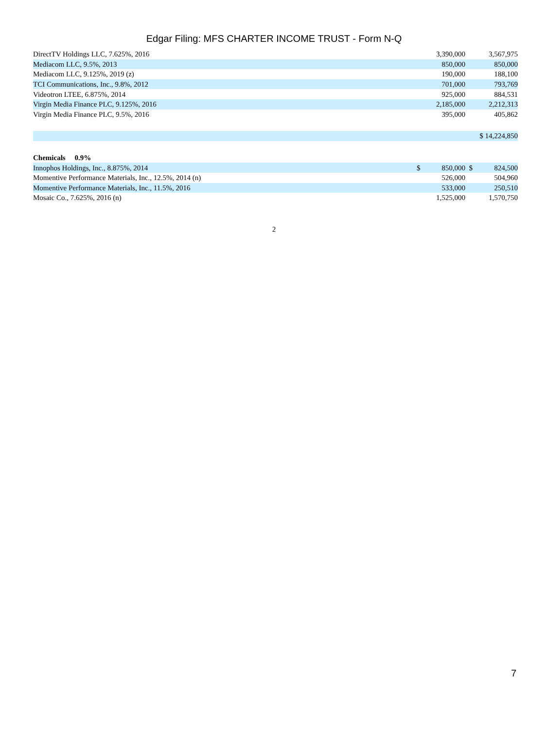Edgar Filing: MFS CHARTER INCOME TRUST - Form N-Q
| DirectTV Holdings LLC, 7.625%, 2016 | | 3,390,000 | | 3,567,975 |
| Mediacom LLC, 9.5%, 2013 | | 850,000 | | 850,000 |
| Mediacom LLC, 9.125%, 2019 (z) | | 190,000 | | 188,100 |
| TCI Communications, Inc., 9.8%, 2012 | | 701,000 | | 793,769 |
| Videotron LTEE, 6.875%, 2014 | | 925,000 | | 884,531 |
| Virgin Media Finance PLC, 9.125%, 2016 | | 2,185,000 | | 2,212,313 |
| Virgin Media Finance PLC, 9.5%, 2016 | | 395,000 | | 405,862 |
| | | | | $ 14,224,850 |
| Chemicals 0.9% | | | | |
| Innophos Holdings, Inc., 8.875%, 2014 | $ | 850,000 | $ | 824,500 |
| Momentive Performance Materials, Inc., 12.5%, 2014 (n) | | 526,000 | | 504,960 |
| Momentive Performance Materials, Inc., 11.5%, 2016 | | 533,000 | | 250,510 |
| Mosaic Co., 7.625%, 2016 (n) | | 1,525,000 | | 1,570,750 |
2
7